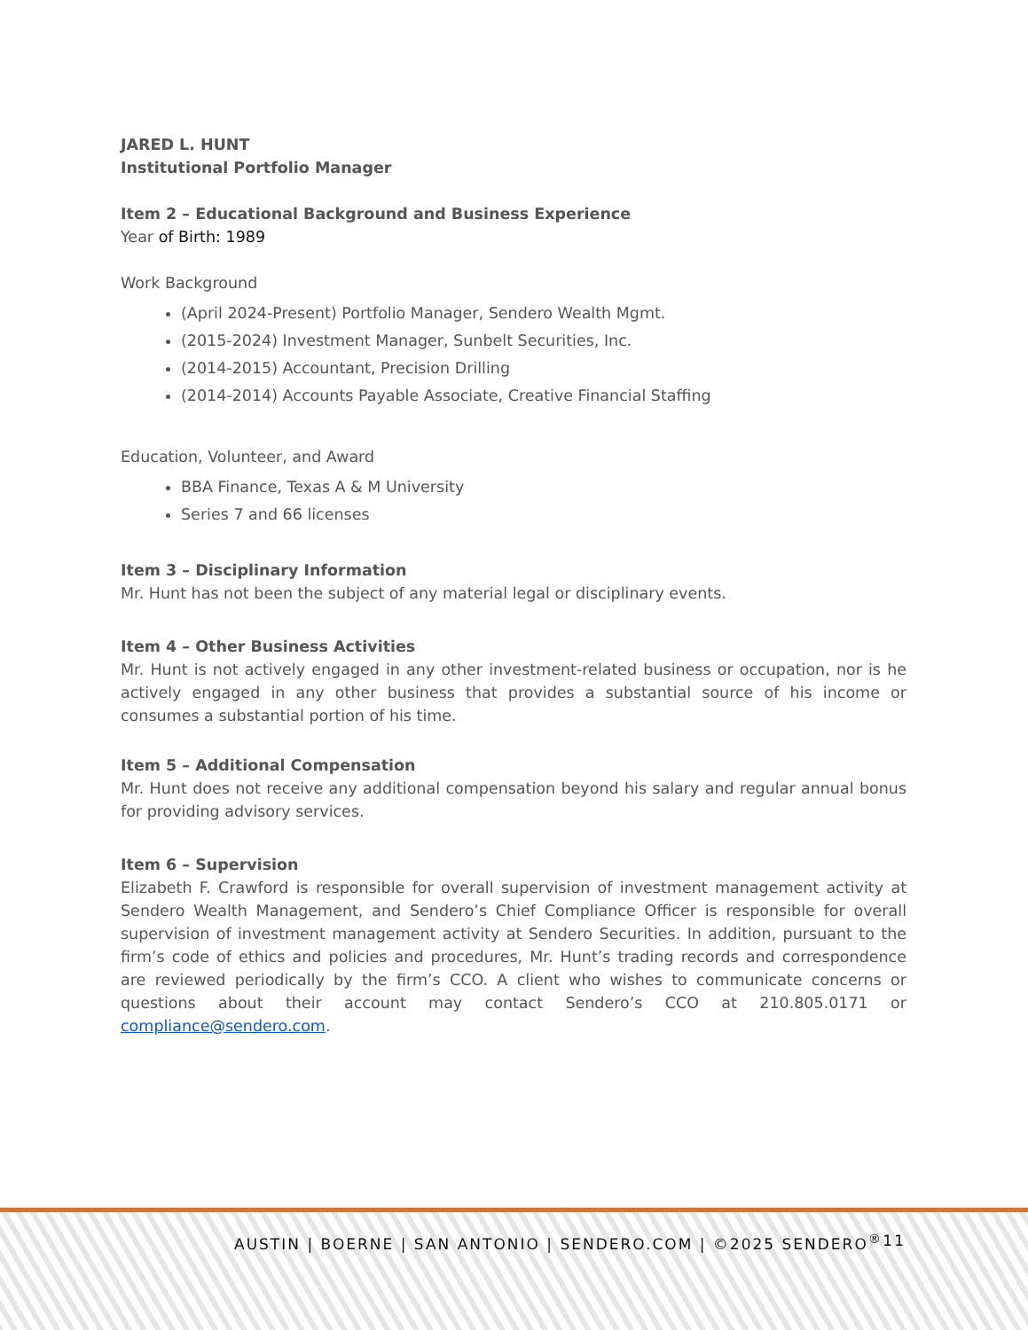JARED L. HUNT
Institutional Portfolio Manager
Item 2 – Educational Background and Business Experience
Year of Birth: 1989
Work Background
(April 2024-Present) Portfolio Manager, Sendero Wealth Mgmt.
(2015-2024) Investment Manager, Sunbelt Securities, Inc.
(2014-2015) Accountant, Precision Drilling
(2014-2014) Accounts Payable Associate, Creative Financial Staffing
Education, Volunteer, and Award
BBA Finance, Texas A & M University
Series 7 and 66 licenses
Item 3 – Disciplinary Information
Mr. Hunt has not been the subject of any material legal or disciplinary events.
Item 4 – Other Business Activities
Mr. Hunt is not actively engaged in any other investment-related business or occupation, nor is he actively engaged in any other business that provides a substantial source of his income or consumes a substantial portion of his time.
Item 5 – Additional Compensation
Mr. Hunt does not receive any additional compensation beyond his salary and regular annual bonus for providing advisory services.
Item 6 – Supervision
Elizabeth F. Crawford is responsible for overall supervision of investment management activity at Sendero Wealth Management, and Sendero’s Chief Compliance Officer is responsible for overall supervision of investment management activity at Sendero Securities. In addition, pursuant to the firm’s code of ethics and policies and procedures, Mr. Hunt’s trading records and correspondence are reviewed periodically by the firm’s CCO. A client who wishes to communicate concerns or questions about their account may contact Sendero’s CCO at 210.805.0171 or compliance@sendero.com.
AUSTIN | BOERNE | SAN ANTONIO | SENDERO.COM | ©2025 SENDERO<sup>®</sup> 11